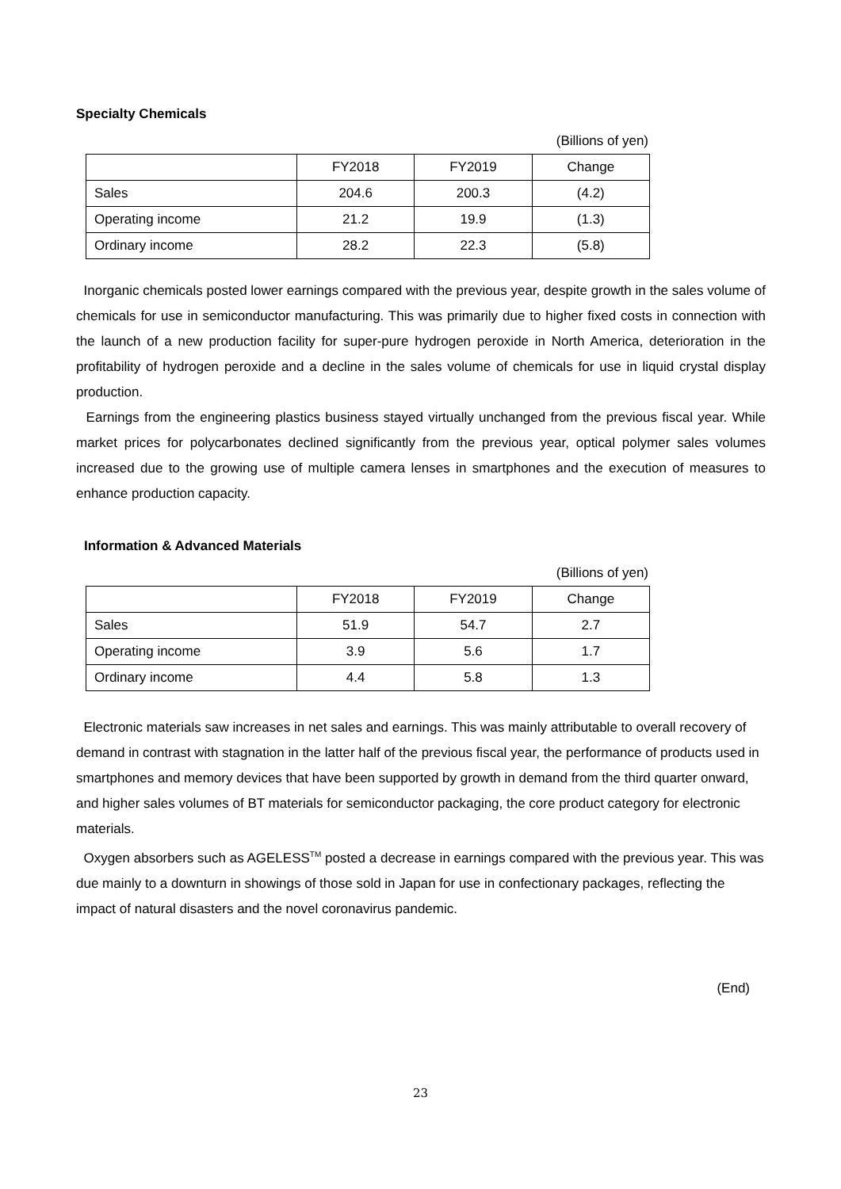Specialty Chemicals
(Billions of yen)
| | FY2018 | FY2019 | Change |
| --- | --- | --- | --- |
| Sales | 204.6 | 200.3 | (4.2) |
| Operating income | 21.2 | 19.9 | (1.3) |
| Ordinary income | 28.2 | 22.3 | (5.8) |
Inorganic chemicals posted lower earnings compared with the previous year, despite growth in the sales volume of chemicals for use in semiconductor manufacturing. This was primarily due to higher fixed costs in connection with the launch of a new production facility for super-pure hydrogen peroxide in North America, deterioration in the profitability of hydrogen peroxide and a decline in the sales volume of chemicals for use in liquid crystal display production.
Earnings from the engineering plastics business stayed virtually unchanged from the previous fiscal year. While market prices for polycarbonates declined significantly from the previous year, optical polymer sales volumes increased due to the growing use of multiple camera lenses in smartphones and the execution of measures to enhance production capacity.
Information & Advanced Materials
(Billions of yen)
| | FY2018 | FY2019 | Change |
| --- | --- | --- | --- |
| Sales | 51.9 | 54.7 | 2.7 |
| Operating income | 3.9 | 5.6 | 1.7 |
| Ordinary income | 4.4 | 5.8 | 1.3 |
Electronic materials saw increases in net sales and earnings. This was mainly attributable to overall recovery of demand in contrast with stagnation in the latter half of the previous fiscal year, the performance of products used in smartphones and memory devices that have been supported by growth in demand from the third quarter onward, and higher sales volumes of BT materials for semiconductor packaging, the core product category for electronic materials.
Oxygen absorbers such as AGELESS<sup>TM</sup> posted a decrease in earnings compared with the previous year. This was due mainly to a downturn in showings of those sold in Japan for use in confectionary packages, reflecting the impact of natural disasters and the novel coronavirus pandemic.
(End)
23